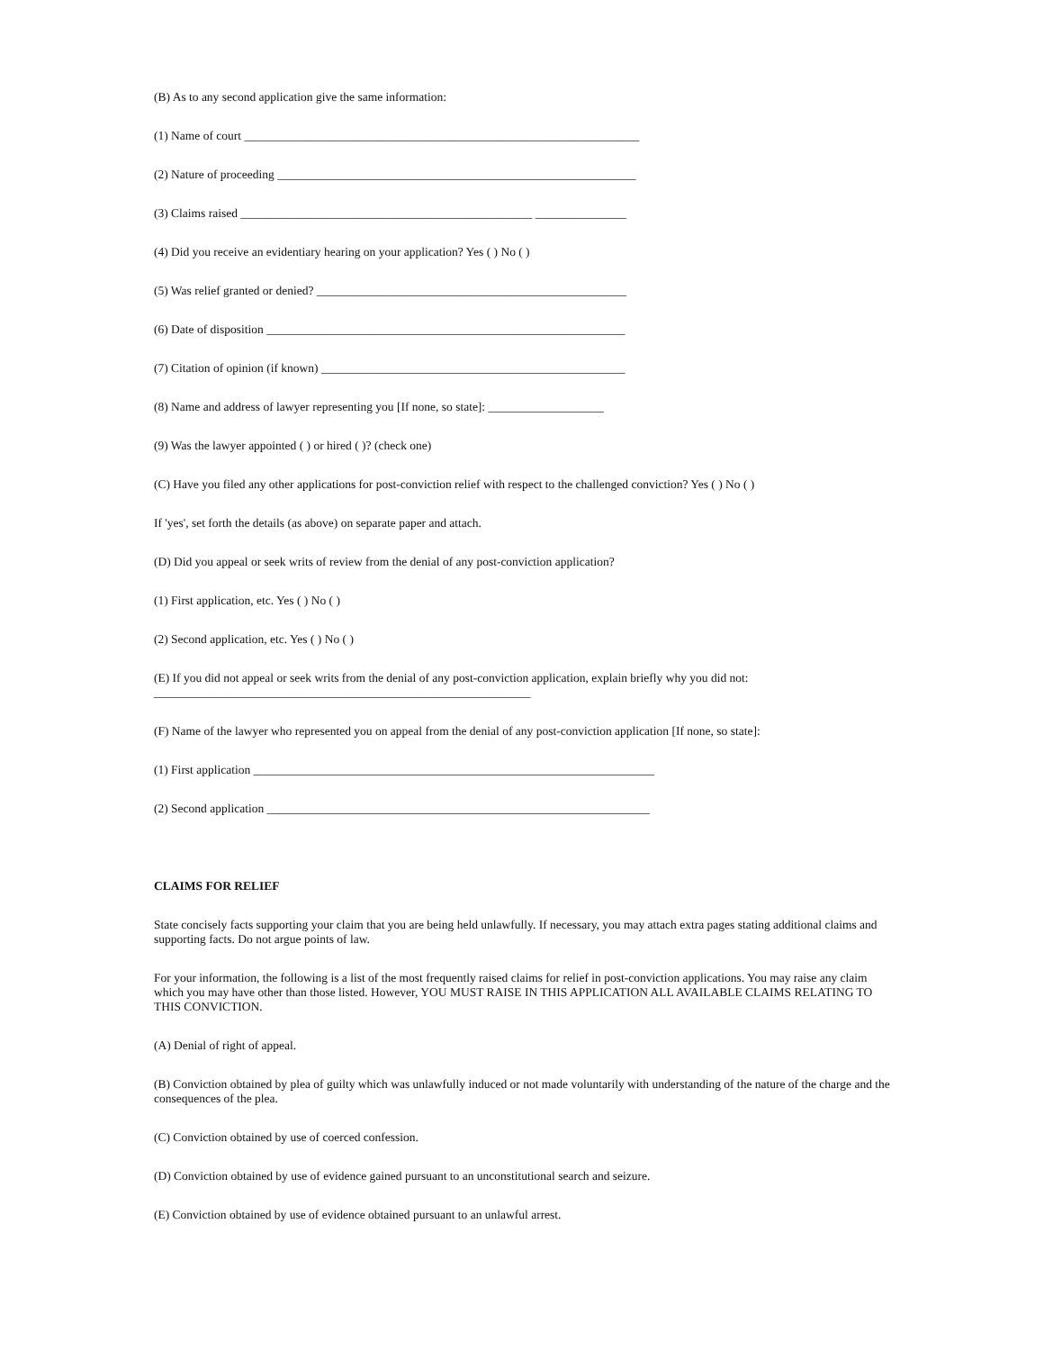(B) As to any second application give the same information:
(1) Name of court _________________________________________________________________
(2) Nature of proceeding ___________________________________________________________
(3) Claims raised ________________________________________________ _______________
(4) Did you receive an evidentiary hearing on your application? Yes ( ) No ( )
(5) Was relief granted or denied? ___________________________________________________
(6) Date of disposition ___________________________________________________________
(7) Citation of opinion (if known) __________________________________________________
(8) Name and address of lawyer representing you [If none, so state]: ___________________
(9) Was the lawyer appointed ( ) or hired ( )? (check one)
(C) Have you filed any other applications for post-conviction relief with respect to the challenged conviction? Yes ( ) No ( )
If 'yes', set forth the details (as above) on separate paper and attach.
(D) Did you appeal or seek writs of review from the denial of any post-conviction application?
(1) First application, etc. Yes ( ) No ( )
(2) Second application, etc. Yes ( ) No ( )
(E) If you did not appeal or seek writs from the denial of any post-conviction application, explain briefly why you did not:
______________________________________________________________
(F) Name of the lawyer who represented you on appeal from the denial of any post-conviction application [If none, so state]:
(1) First application __________________________________________________________________
(2) Second application _______________________________________________________________
CLAIMS FOR RELIEF
State concisely facts supporting your claim that you are being held unlawfully. If necessary, you may attach extra pages stating additional claims and supporting facts. Do not argue points of law.
For your information, the following is a list of the most frequently raised claims for relief in post-conviction applications. You may raise any claim which you may have other than those listed. However, YOU MUST RAISE IN THIS APPLICATION ALL AVAILABLE CLAIMS RELATING TO THIS CONVICTION.
(A) Denial of right of appeal.
(B) Conviction obtained by plea of guilty which was unlawfully induced or not made voluntarily with understanding of the nature of the charge and the consequences of the plea.
(C) Conviction obtained by use of coerced confession.
(D) Conviction obtained by use of evidence gained pursuant to an unconstitutional search and seizure.
(E) Conviction obtained by use of evidence obtained pursuant to an unlawful arrest.